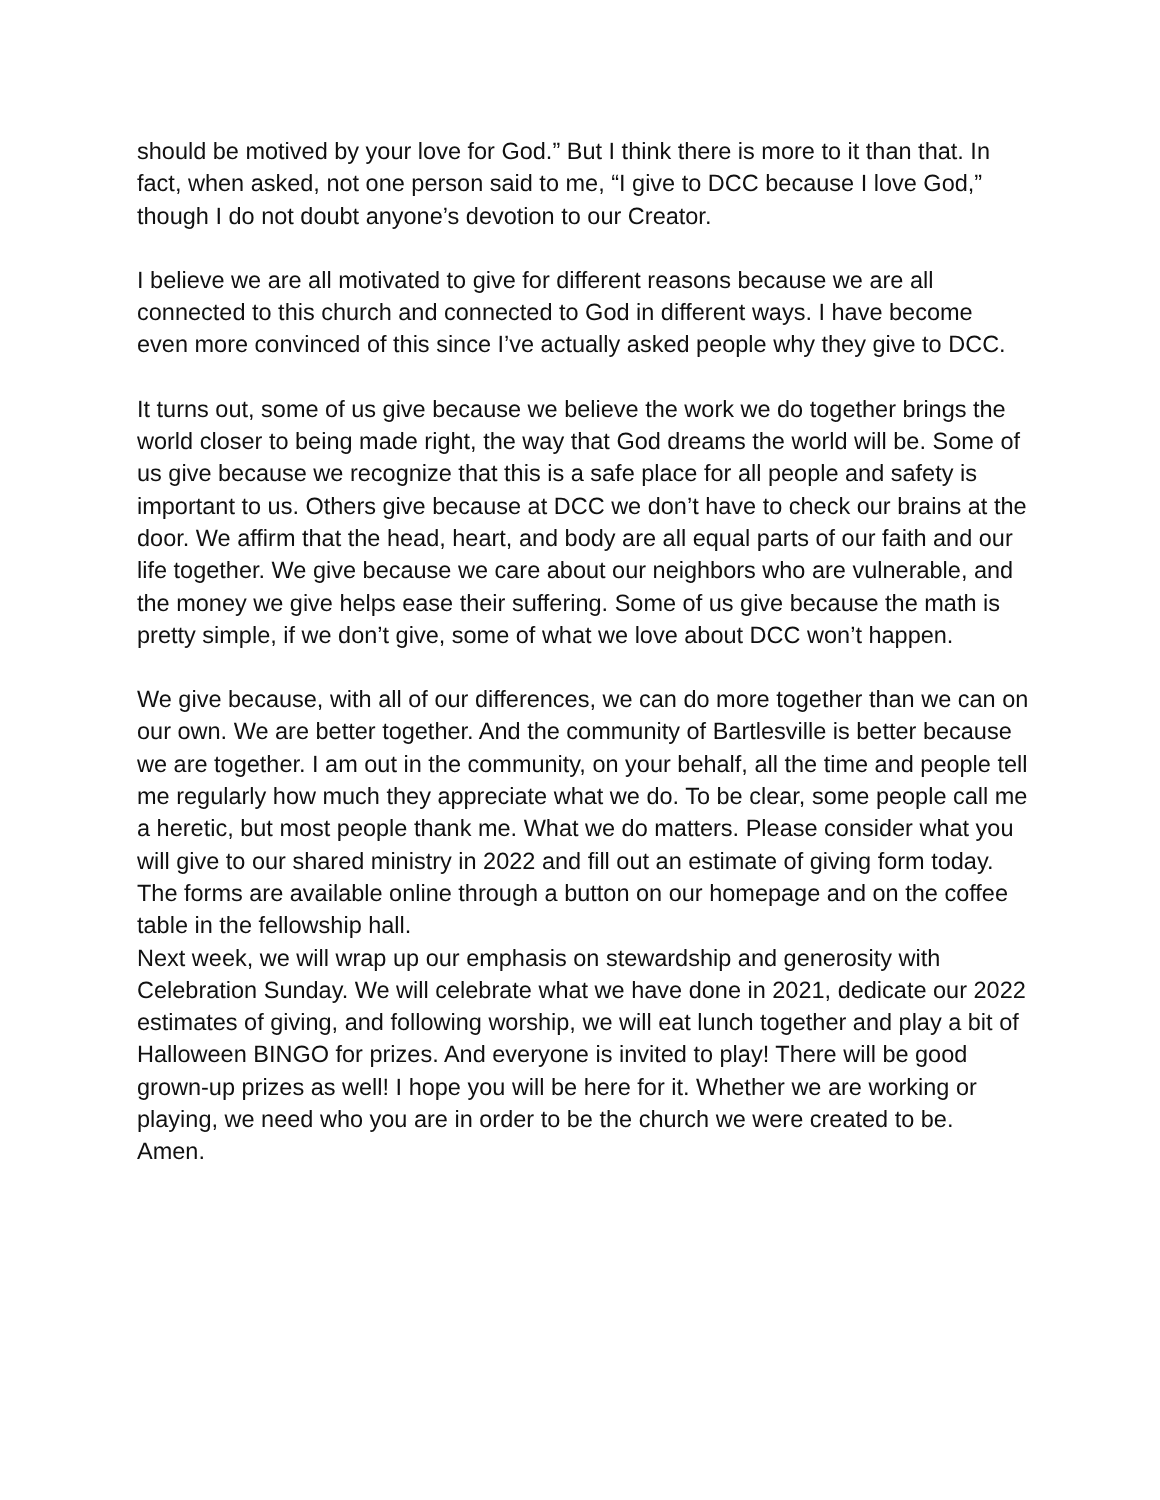should be motived by your love for God.” But I think there is more to it than that. In fact, when asked, not one person said to me, “I give to DCC because I love God,” though I do not doubt anyone’s devotion to our Creator.
I believe we are all motivated to give for different reasons because we are all connected to this church and connected to God in different ways. I have become even more convinced of this since I’ve actually asked people why they give to DCC.
It turns out, some of us give because we believe the work we do together brings the world closer to being made right, the way that God dreams the world will be. Some of us give because we recognize that this is a safe place for all people and safety is important to us. Others give because at DCC we don’t have to check our brains at the door. We affirm that the head, heart, and body are all equal parts of our faith and our life together. We give because we care about our neighbors who are vulnerable, and the money we give helps ease their suffering. Some of us give because the math is pretty simple, if we don’t give, some of what we love about DCC won’t happen.
We give because, with all of our differences, we can do more together than we can on our own. We are better together. And the community of Bartlesville is better because we are together. I am out in the community, on your behalf, all the time and people tell me regularly how much they appreciate what we do. To be clear, some people call me a heretic, but most people thank me. What we do matters. Please consider what you will give to our shared ministry in 2022 and fill out an estimate of giving form today. The forms are available online through a button on our homepage and on the coffee table in the fellowship hall.
Next week, we will wrap up our emphasis on stewardship and generosity with Celebration Sunday. We will celebrate what we have done in 2021, dedicate our 2022 estimates of giving, and following worship, we will eat lunch together and play a bit of Halloween BINGO for prizes. And everyone is invited to play! There will be good grown-up prizes as well! I hope you will be here for it. Whether we are working or playing, we need who you are in order to be the church we were created to be.
Amen.